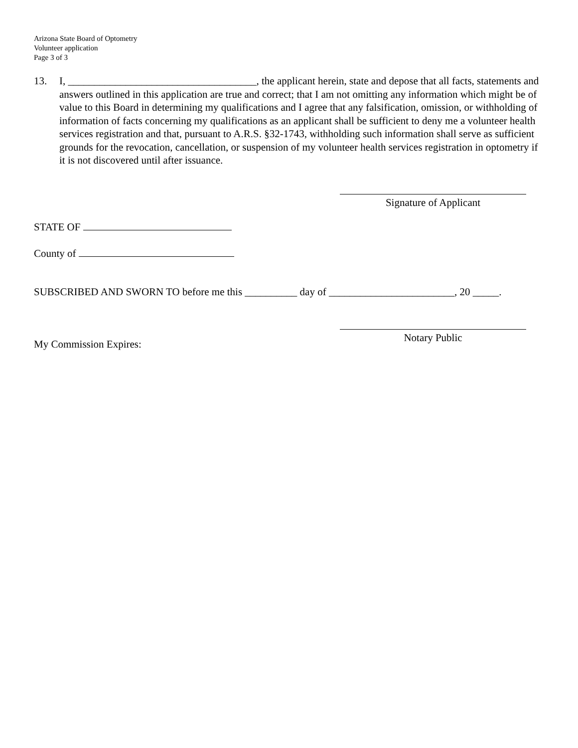Arizona State Board of Optometry
Volunteer application
Page 3 of 3
13. I, ____________________________________, the applicant herein, state and depose that all facts, statements and answers outlined in this application are true and correct; that I am not omitting any information which might be of value to this Board in determining my qualifications and I agree that any falsification, omission, or withholding of information of facts concerning my qualifications as an applicant shall be sufficient to deny me a volunteer health services registration and that, pursuant to A.R.S. §32-1743, withholding such information shall serve as sufficient grounds for the revocation, cancellation, or suspension of my volunteer health services registration in optometry if it is not discovered until after issuance.
Signature of Applicant
STATE OF
County of
SUBSCRIBED AND SWORN TO before me this __________ day of ________________________, 20 _____.
My Commission Expires:
Notary Public